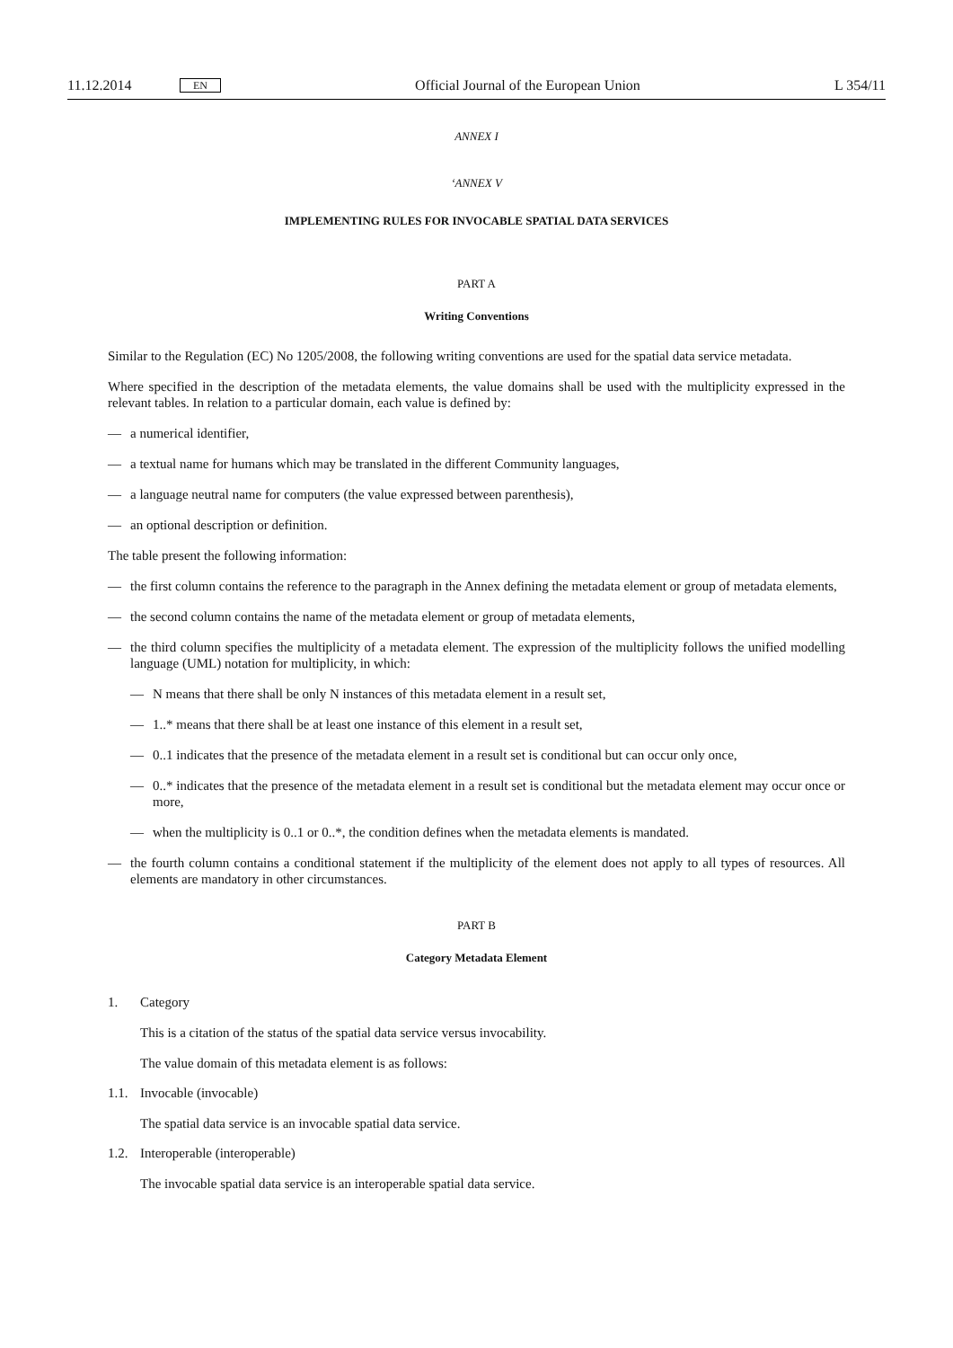11.12.2014 EN Official Journal of the European Union L 354/11
ANNEX I
‘ANNEX V
IMPLEMENTING RULES FOR INVOCABLE SPATIAL DATA SERVICES
PART A
Writing Conventions
Similar to the Regulation (EC) No 1205/2008, the following writing conventions are used for the spatial data service metadata.
Where specified in the description of the metadata elements, the value domains shall be used with the multiplicity expressed in the relevant tables. In relation to a particular domain, each value is defined by:
— a numerical identifier,
— a textual name for humans which may be translated in the different Community languages,
— a language neutral name for computers (the value expressed between parenthesis),
— an optional description or definition.
The table present the following information:
— the first column contains the reference to the paragraph in the Annex defining the metadata element or group of metadata elements,
— the second column contains the name of the metadata element or group of metadata elements,
— the third column specifies the multiplicity of a metadata element. The expression of the multiplicity follows the unified modelling language (UML) notation for multiplicity, in which:
— N means that there shall be only N instances of this metadata element in a result set,
— 1..* means that there shall be at least one instance of this element in a result set,
— 0..1 indicates that the presence of the metadata element in a result set is conditional but can occur only once,
— 0..* indicates that the presence of the metadata element in a result set is conditional but the metadata element may occur once or more,
— when the multiplicity is 0..1 or 0..*, the condition defines when the metadata elements is mandated.
— the fourth column contains a conditional statement if the multiplicity of the element does not apply to all types of resources. All elements are mandatory in other circumstances.
PART B
Category Metadata Element
1. Category
This is a citation of the status of the spatial data service versus invocability.
The value domain of this metadata element is as follows:
1.1. Invocable (invocable)
The spatial data service is an invocable spatial data service.
1.2. Interoperable (interoperable)
The invocable spatial data service is an interoperable spatial data service.